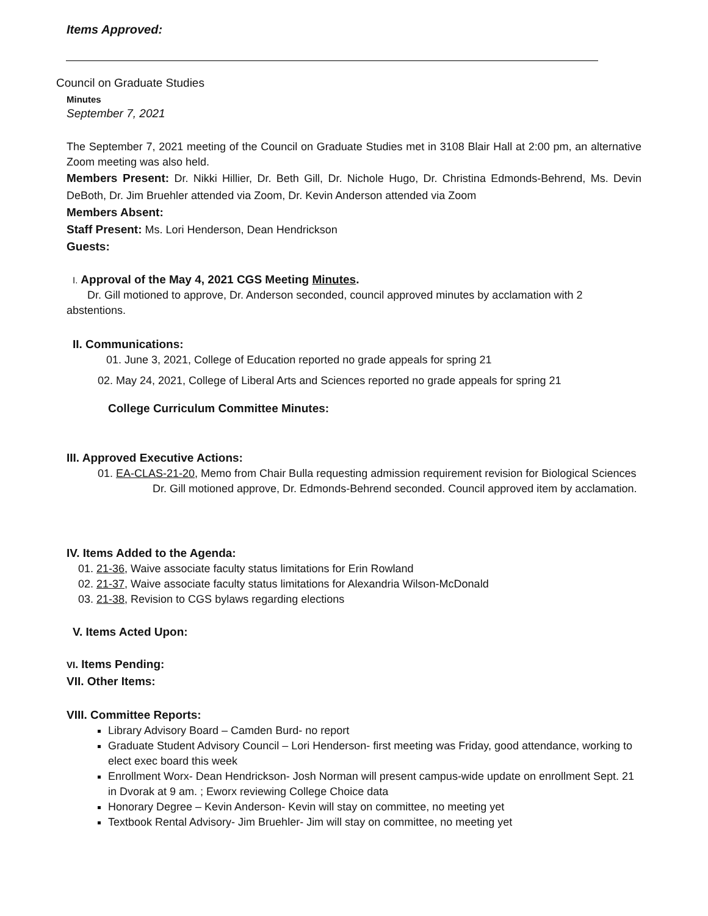Items Approved:
Council on Graduate Studies
Minutes
September 7, 2021
The September 7, 2021 meeting of the Council on Graduate Studies met in 3108 Blair Hall at 2:00 pm, an alternative Zoom meeting was also held.
Members Present: Dr. Nikki Hillier, Dr. Beth Gill, Dr. Nichole Hugo, Dr. Christina Edmonds-Behrend, Ms. Devin DeBoth, Dr. Jim Bruehler attended via Zoom, Dr. Kevin Anderson attended via Zoom
Members Absent:
Staff Present: Ms. Lori Henderson, Dean Hendrickson
Guests:
I. Approval of the May 4, 2021 CGS Meeting Minutes.
Dr. Gill motioned to approve, Dr. Anderson seconded, council approved minutes by acclamation with 2 abstentions.
II. Communications:
01. June 3, 2021, College of Education reported no grade appeals for spring 21
02. May 24, 2021, College of Liberal Arts and Sciences reported no grade appeals for spring 21
College Curriculum Committee Minutes:
III. Approved Executive Actions:
01. EA-CLAS-21-20, Memo from Chair Bulla requesting admission requirement revision for Biological Sciences
Dr. Gill motioned approve, Dr. Edmonds-Behrend seconded. Council approved item by acclamation.
IV. Items Added to the Agenda:
01. 21-36, Waive associate faculty status limitations for Erin Rowland
02. 21-37, Waive associate faculty status limitations for Alexandria Wilson-McDonald
03. 21-38, Revision to CGS bylaws regarding elections
V. Items Acted Upon:
VI. Items Pending:
VII. Other Items:
VIII. Committee Reports:
Library Advisory Board – Camden Burd- no report
Graduate Student Advisory Council – Lori Henderson- first meeting was Friday, good attendance, working to elect exec board this week
Enrollment Worx- Dean Hendrickson- Josh Norman will present campus-wide update on enrollment Sept. 21 in Dvorak at 9 am. ; Eworx reviewing College Choice data
Honorary Degree – Kevin Anderson- Kevin will stay on committee, no meeting yet
Textbook Rental Advisory- Jim Bruehler- Jim will stay on committee, no meeting yet